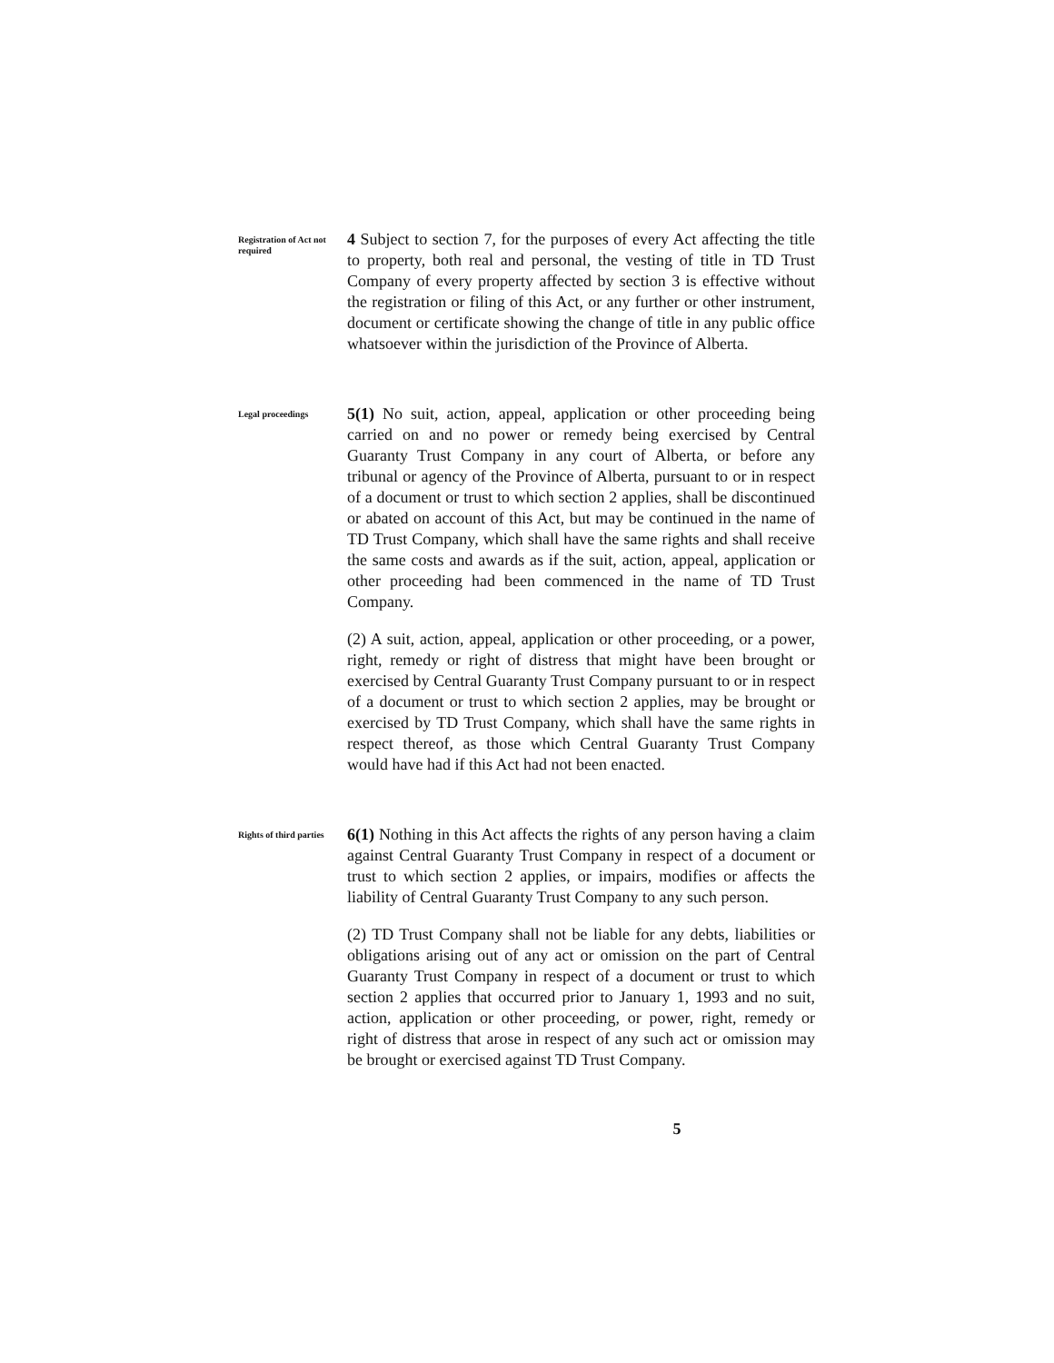Registration of Act not required
4 Subject to section 7, for the purposes of every Act affecting the title to property, both real and personal, the vesting of title in TD Trust Company of every property affected by section 3 is effective without the registration or filing of this Act, or any further or other instrument, document or certificate showing the change of title in any public office whatsoever within the jurisdiction of the Province of Alberta.
Legal proceedings
5(1) No suit, action, appeal, application or other proceeding being carried on and no power or remedy being exercised by Central Guaranty Trust Company in any court of Alberta, or before any tribunal or agency of the Province of Alberta, pursuant to or in respect of a document or trust to which section 2 applies, shall be discontinued or abated on account of this Act, but may be continued in the name of TD Trust Company, which shall have the same rights and shall receive the same costs and awards as if the suit, action, appeal, application or other proceeding had been commenced in the name of TD Trust Company.
(2) A suit, action, appeal, application or other proceeding, or a power, right, remedy or right of distress that might have been brought or exercised by Central Guaranty Trust Company pursuant to or in respect of a document or trust to which section 2 applies, may be brought or exercised by TD Trust Company, which shall have the same rights in respect thereof, as those which Central Guaranty Trust Company would have had if this Act had not been enacted.
Rights of third parties
6(1) Nothing in this Act affects the rights of any person having a claim against Central Guaranty Trust Company in respect of a document or trust to which section 2 applies, or impairs, modifies or affects the liability of Central Guaranty Trust Company to any such person.
(2) TD Trust Company shall not be liable for any debts, liabilities or obligations arising out of any act or omission on the part of Central Guaranty Trust Company in respect of a document or trust to which section 2 applies that occurred prior to January 1, 1993 and no suit, action, application or other proceeding, or power, right, remedy or right of distress that arose in respect of any such act or omission may be brought or exercised against TD Trust Company.
5